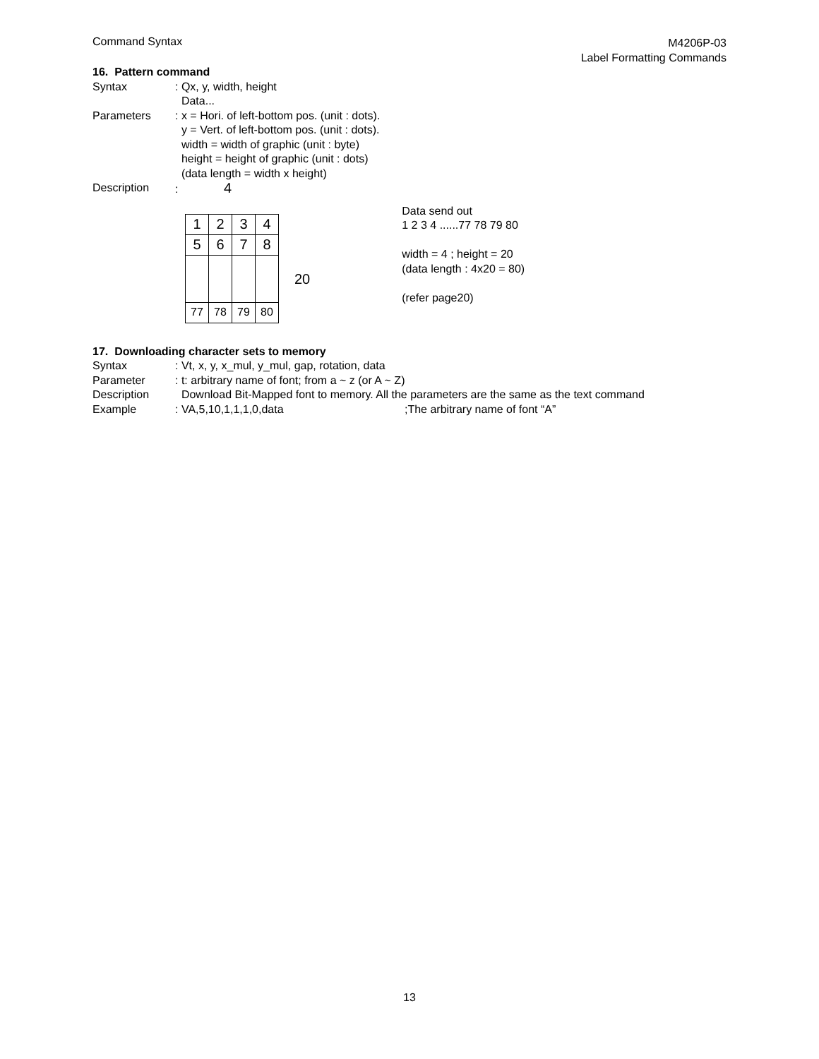Command Syntax
M4206P-03
Label Formatting Commands
16. Pattern command
Syntax : Qx, y, width, height
Data...
Parameters : x = Hori. of left-bottom pos. (unit : dots).
y = Vert. of left-bottom pos. (unit : dots).
width = width of graphic (unit : byte)
height = height of graphic (unit : dots)
(data length = width x height)
Description : 4
| 1 | 2 | 3 | 4 |
| 5 | 6 | 7 | 8 |
| 77 | 78 | 79 | 80 |
20
Data send out
1 2 3 4 ......77 78 79 80
width = 4 ; height = 20
(data length : 4x20 = 80)
(refer page20)
17. Downloading character sets to memory
Syntax : Vt, x, y, x_mul, y_mul, gap, rotation, data
Parameter : t: arbitrary name of font; from a ~ z (or A ~ Z)
Description Download Bit-Mapped font to memory. All the parameters are the same as the text command
Example : VA,5,10,1,1,1,0,data ;The arbitrary name of font “A”
13